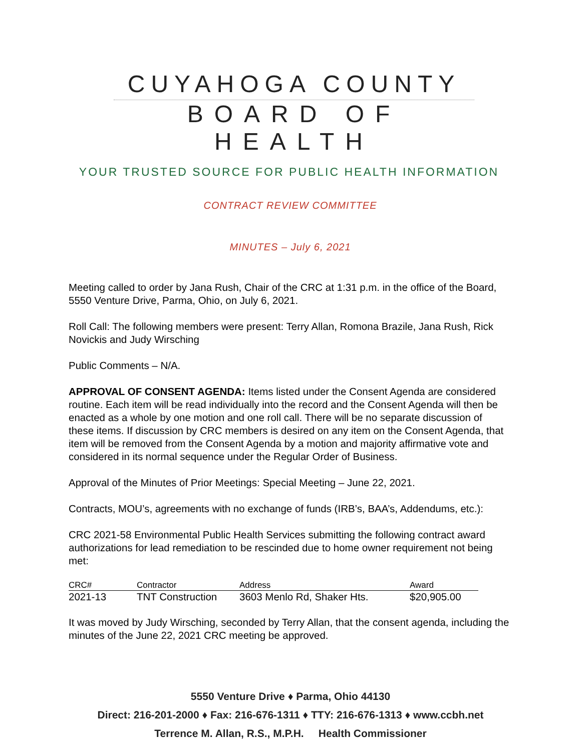CUYAHOGA COUNTY
BOARD OF HEALTH
YOUR TRUSTED SOURCE FOR PUBLIC HEALTH INFORMATION
CONTRACT REVIEW COMMITTEE
MINUTES – July 6, 2021
Meeting called to order by Jana Rush, Chair of the CRC at 1:31 p.m. in the office of the Board, 5550 Venture Drive, Parma, Ohio, on July 6, 2021.
Roll Call: The following members were present: Terry Allan, Romona Brazile, Jana Rush, Rick Novickis and Judy Wirsching
Public Comments – N/A.
APPROVAL OF CONSENT AGENDA: Items listed under the Consent Agenda are considered routine. Each item will be read individually into the record and the Consent Agenda will then be enacted as a whole by one motion and one roll call. There will be no separate discussion of these items. If discussion by CRC members is desired on any item on the Consent Agenda, that item will be removed from the Consent Agenda by a motion and majority affirmative vote and considered in its normal sequence under the Regular Order of Business.
Approval of the Minutes of Prior Meetings: Special Meeting – June 22, 2021.
Contracts, MOU’s, agreements with no exchange of funds (IRB’s, BAA’s, Addendums, etc.):
CRC 2021-58 Environmental Public Health Services submitting the following contract award authorizations for lead remediation to be rescinded due to home owner requirement not being met:
| CRC# | Contractor | Address | Award |
| --- | --- | --- | --- |
| 2021-13 | TNT Construction | 3603 Menlo Rd, Shaker Hts. | $20,905.00 |
It was moved by Judy Wirsching, seconded by Terry Allan, that the consent agenda, including the minutes of the June 22, 2021 CRC meeting be approved.
5550 Venture Drive ♦ Parma, Ohio 44130
Direct: 216-201-2000 ♦ Fax: 216-676-1311 ♦ TTY: 216-676-1313 ♦ www.ccbh.net
Terrence M. Allan, R.S., M.P.H. Health Commissioner